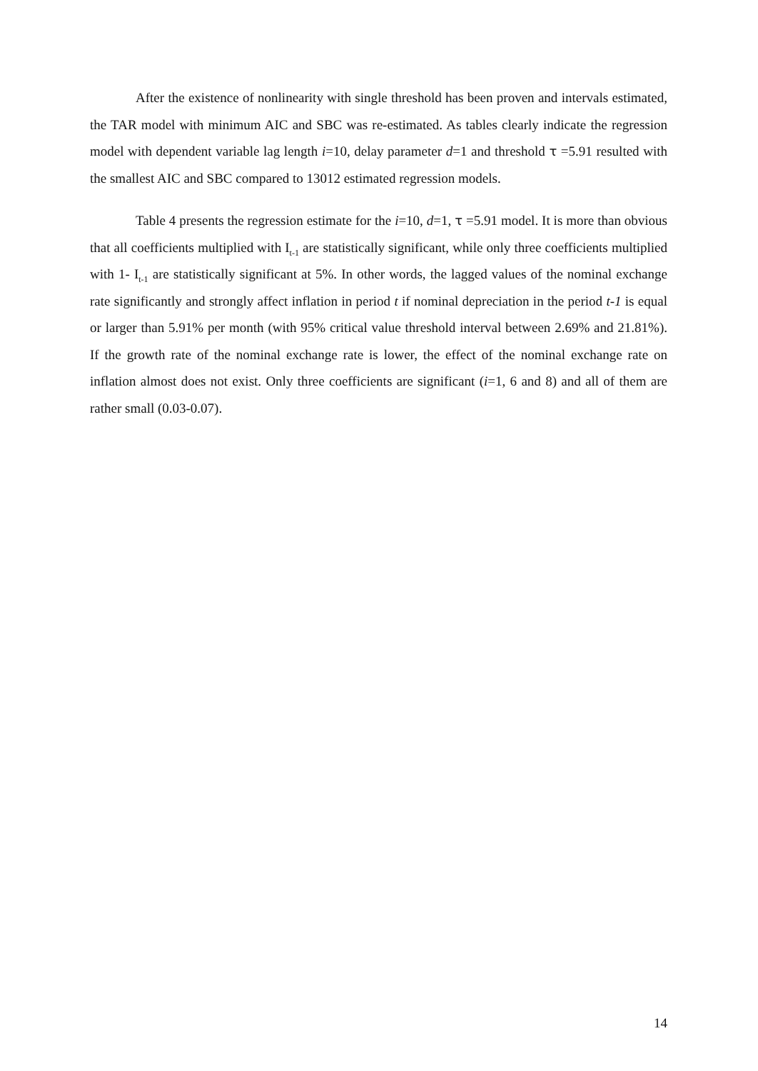After the existence of nonlinearity with single threshold has been proven and intervals estimated, the TAR model with minimum AIC and SBC was re-estimated. As tables clearly indicate the regression model with dependent variable lag length i=10, delay parameter d=1 and threshold τ =5.91 resulted with the smallest AIC and SBC compared to 13012 estimated regression models.
Table 4 presents the regression estimate for the i=10, d=1, τ =5.91 model. It is more than obvious that all coefficients multiplied with I<sub>t-1</sub> are statistically significant, while only three coefficients multiplied with 1- I<sub>t-1</sub> are statistically significant at 5%. In other words, the lagged values of the nominal exchange rate significantly and strongly affect inflation in period t if nominal depreciation in the period t-1 is equal or larger than 5.91% per month (with 95% critical value threshold interval between 2.69% and 21.81%). If the growth rate of the nominal exchange rate is lower, the effect of the nominal exchange rate on inflation almost does not exist. Only three coefficients are significant (i=1, 6 and 8) and all of them are rather small (0.03-0.07).
14